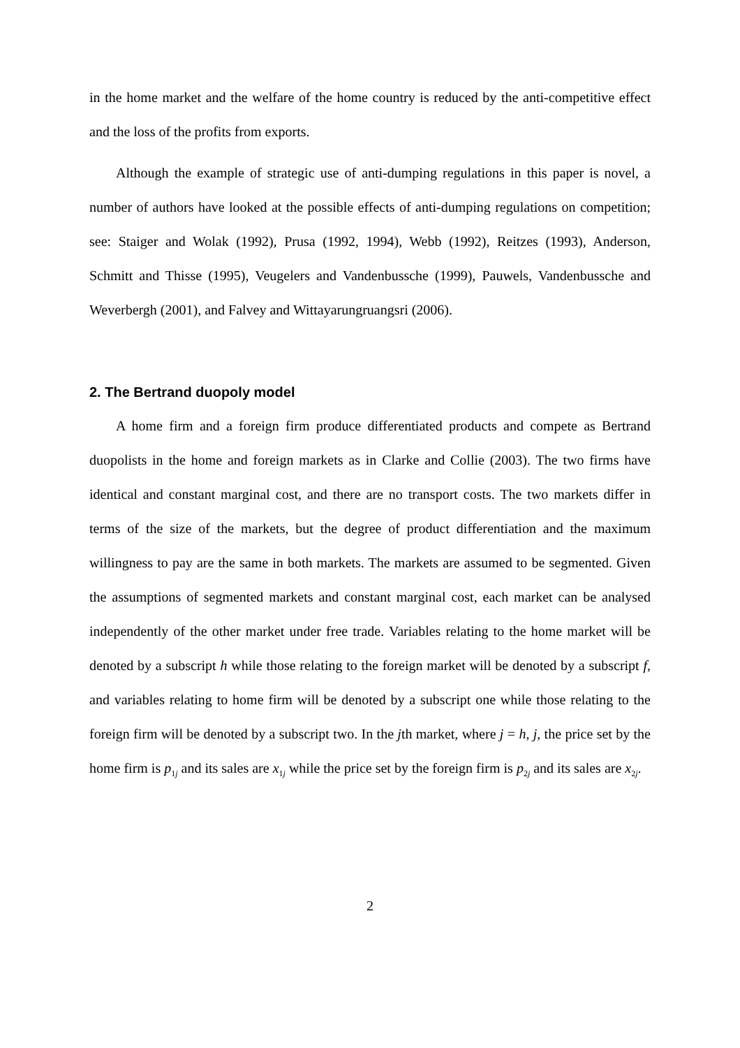in the home market and the welfare of the home country is reduced by the anti-competitive effect and the loss of the profits from exports.
Although the example of strategic use of anti-dumping regulations in this paper is novel, a number of authors have looked at the possible effects of anti-dumping regulations on competition; see: Staiger and Wolak (1992), Prusa (1992, 1994), Webb (1992), Reitzes (1993), Anderson, Schmitt and Thisse (1995), Veugelers and Vandenbussche (1999), Pauwels, Vandenbussche and Weverbergh (2001), and Falvey and Wittayarungruangsri (2006).
2. The Bertrand duopoly model
A home firm and a foreign firm produce differentiated products and compete as Bertrand duopolists in the home and foreign markets as in Clarke and Collie (2003). The two firms have identical and constant marginal cost, and there are no transport costs. The two markets differ in terms of the size of the markets, but the degree of product differentiation and the maximum willingness to pay are the same in both markets. The markets are assumed to be segmented. Given the assumptions of segmented markets and constant marginal cost, each market can be analysed independently of the other market under free trade. Variables relating to the home market will be denoted by a subscript h while those relating to the foreign market will be denoted by a subscript f, and variables relating to home firm will be denoted by a subscript one while those relating to the foreign firm will be denoted by a subscript two. In the jth market, where j = h, j, the price set by the home firm is p<sub>1j</sub> and its sales are x<sub>1j</sub> while the price set by the foreign firm is p<sub>2j</sub> and its sales are x<sub>2j</sub>.
2